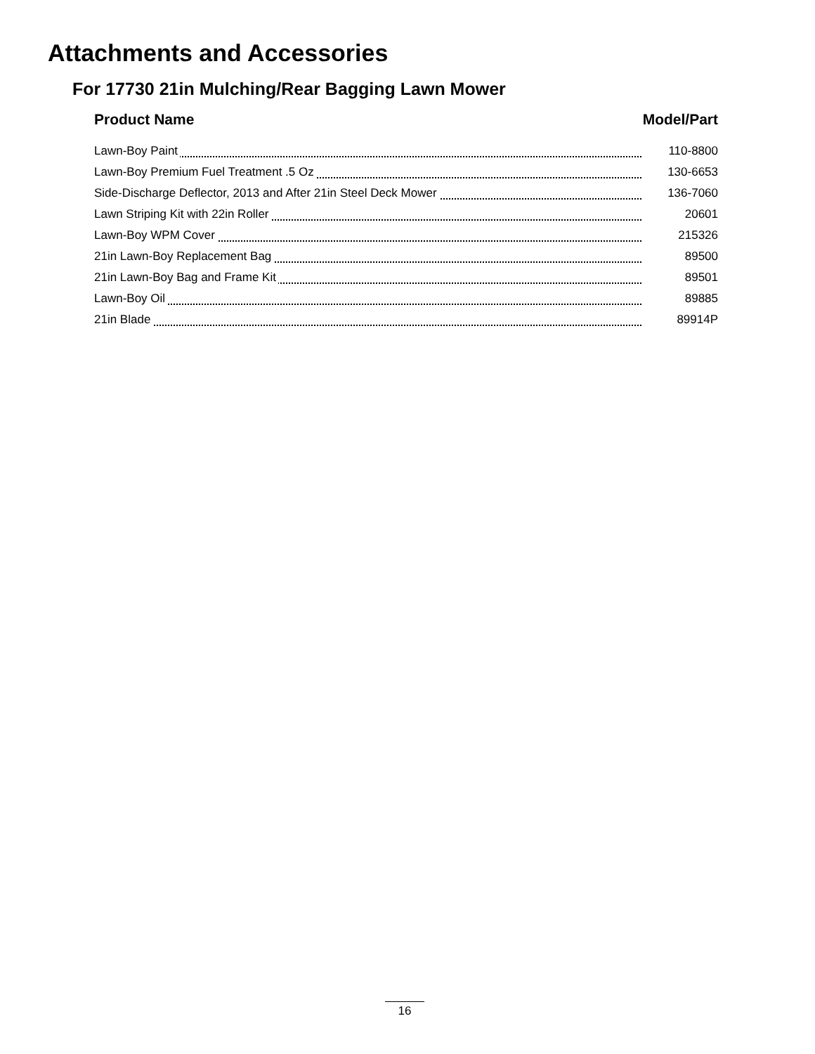Attachments and Accessories
For 17730 21in Mulching/Rear Bagging Lawn Mower
| Product Name | Model/Part |
| --- | --- |
| Lawn-Boy Paint | 110-8800 |
| Lawn-Boy Premium Fuel Treatment .5 Oz | 130-6653 |
| Side-Discharge Deflector, 2013 and After 21in Steel Deck Mower | 136-7060 |
| Lawn Striping Kit with 22in Roller | 20601 |
| Lawn-Boy WPM Cover | 215326 |
| 21in Lawn-Boy Replacement Bag | 89500 |
| 21in Lawn-Boy Bag and Frame Kit | 89501 |
| Lawn-Boy Oil | 89885 |
| 21in Blade | 89914P |
16